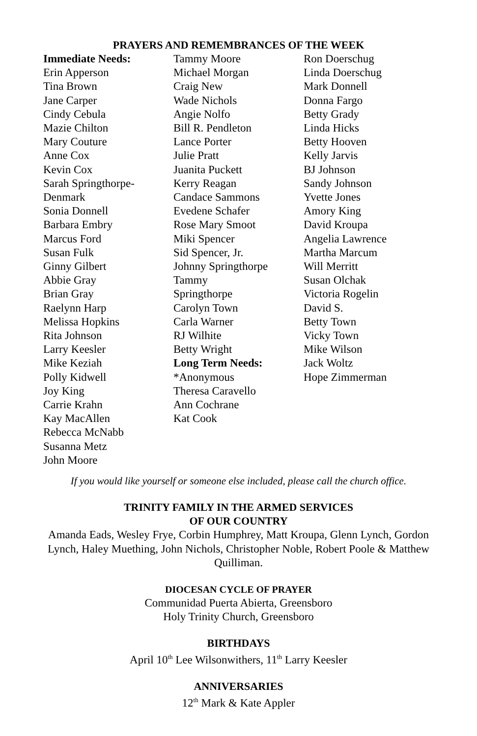PRAYERS AND REMEMBRANCES OF THE WEEK
Immediate Needs:
Erin Apperson
Tina Brown
Jane Carper
Cindy Cebula
Mazie Chilton
Mary Couture
Anne Cox
Kevin Cox
Sarah Springthorpe-
Denmark
Sonia Donnell
Barbara Embry
Marcus Ford
Susan Fulk
Ginny Gilbert
Abbie Gray
Brian Gray
Raelynn Harp
Melissa Hopkins
Rita Johnson
Larry Keesler
Mike Keziah
Polly Kidwell
Joy King
Carrie Krahn
Kay MacAllen
Rebecca McNabb
Susanna Metz
John Moore
Tammy Moore
Michael Morgan
Craig New
Wade Nichols
Angie Nolfo
Bill R. Pendleton
Lance Porter
Julie Pratt
Juanita Puckett
Kerry Reagan
Candace Sammons
Evedene Schafer
Rose Mary Smoot
Miki Spencer
Sid Spencer, Jr.
Johnny Springthorpe
Tammy
Springthorpe
Carolyn Town
Carla Warner
RJ Wilhite
Betty Wright
Long Term Needs:
*Anonymous
Theresa Caravello
Ann Cochrane
Kat Cook
Ron Doerschug
Linda Doerschug
Mark Donnell
Donna Fargo
Betty Grady
Linda Hicks
Betty Hooven
Kelly Jarvis
BJ Johnson
Sandy Johnson
Yvette Jones
Amory King
David Kroupa
Angelia Lawrence
Martha Marcum
Will Merritt
Susan Olchak
Victoria Rogelin
David S.
Betty Town
Vicky Town
Mike Wilson
Jack Woltz
Hope Zimmerman
If you would like yourself or someone else included, please call the church office.
TRINITY FAMILY IN THE ARMED SERVICES
OF OUR COUNTRY
Amanda Eads, Wesley Frye, Corbin Humphrey, Matt Kroupa, Glenn Lynch, Gordon Lynch, Haley Muething, John Nichols, Christopher Noble, Robert Poole & Matthew Quilliman.
DIOCESAN CYCLE OF PRAYER
Communidad Puerta Abierta, Greensboro
Holy Trinity Church, Greensboro
BIRTHDAYS
April 10<sup>th</sup> Lee Wilsonwithers, 11<sup>th</sup> Larry Keesler
ANNIVERSARIES
12<sup>th</sup> Mark & Kate Appler